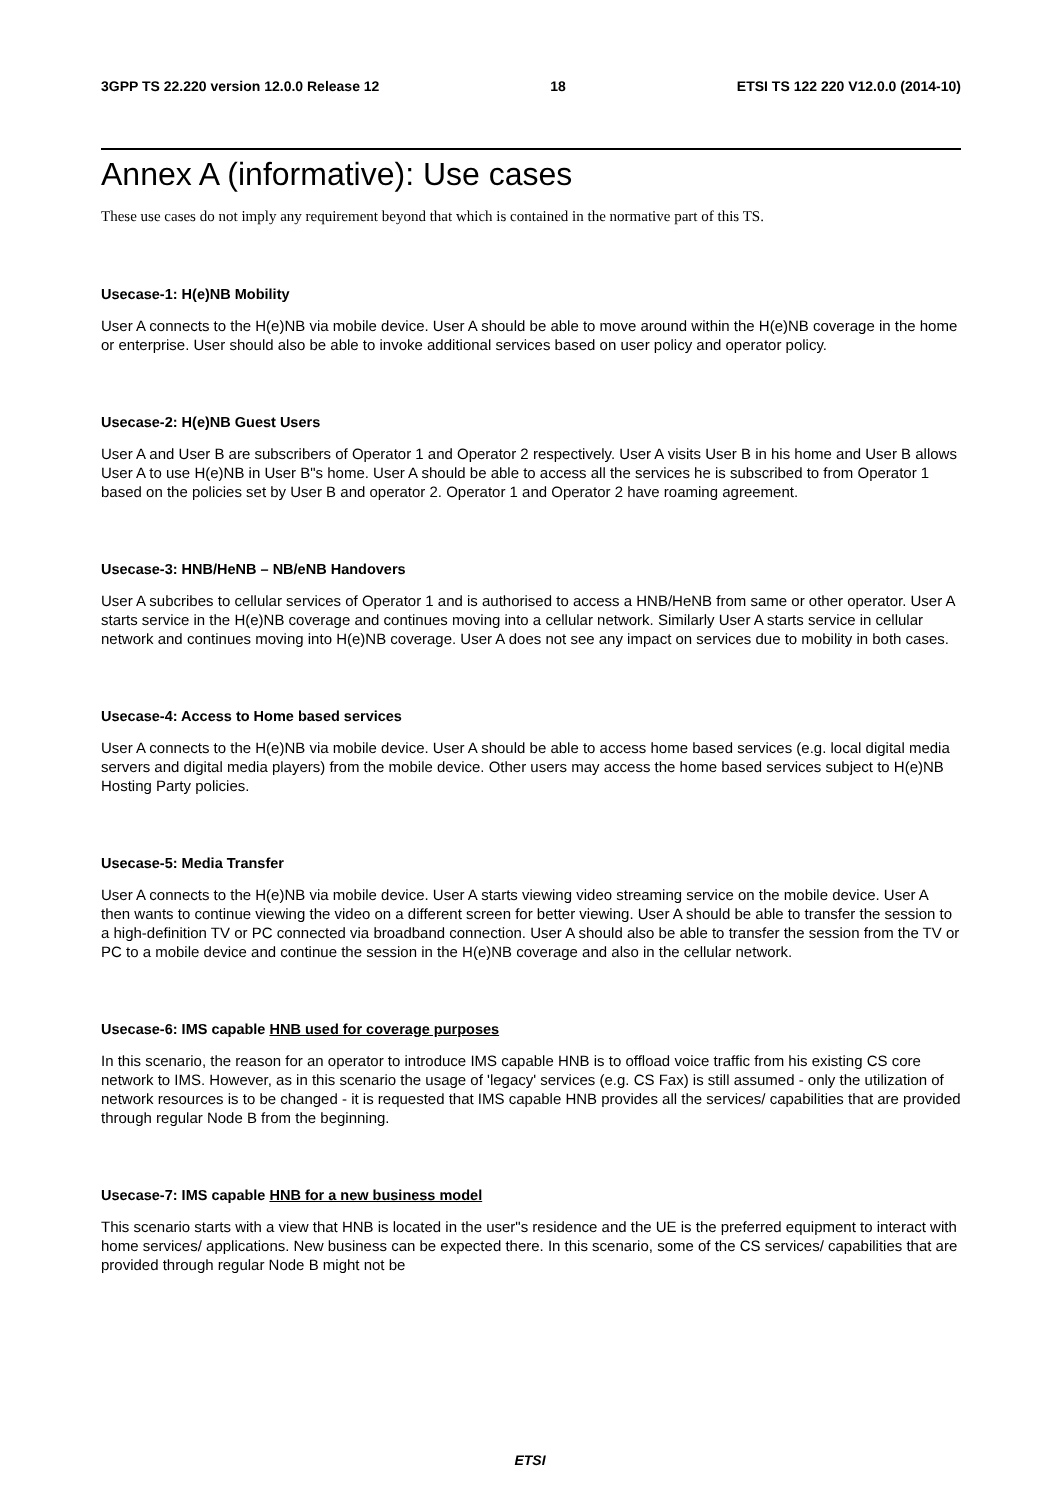3GPP TS 22.220 version 12.0.0 Release 12 18 ETSI TS 122 220 V12.0.0 (2014-10)
Annex A (informative): Use cases
These use cases do not imply any requirement beyond that which is contained in the normative part of this TS.
Usecase-1: H(e)NB Mobility
User A connects to the H(e)NB via mobile device. User A should be able to move around within the H(e)NB coverage in the home or enterprise. User should also be able to invoke additional services based on user policy and operator policy.
Usecase-2: H(e)NB Guest Users
User A and User B are subscribers of Operator 1 and Operator 2 respectively. User A visits User B in his home and User B allows User A to use H(e)NB in User B"s home. User A should be able to access all the services he is subscribed to from Operator 1 based on the policies set by User B and operator 2. Operator 1 and Operator 2 have roaming agreement.
Usecase-3: HNB/HeNB – NB/eNB Handovers
User A subcribes to cellular services of Operator 1 and is authorised to access a HNB/HeNB from same or other operator. User A starts service in the H(e)NB coverage and continues moving into a cellular network. Similarly User A starts service in cellular network and continues moving into H(e)NB coverage. User A does not see any impact on services due to mobility in both cases.
Usecase-4: Access to Home based services
User A connects to the H(e)NB via mobile device. User A should be able to access home based services (e.g. local digital media servers and digital media players) from the mobile device. Other users may access the home based services subject to H(e)NB Hosting Party policies.
Usecase-5: Media Transfer
User A connects to the H(e)NB via mobile device. User A starts viewing video streaming service on the mobile device. User A then wants to continue viewing the video on a different screen for better viewing. User A should be able to transfer the session to a high-definition TV or PC connected via broadband connection. User A should also be able to transfer the session from the TV or PC to a mobile device and continue the session in the H(e)NB coverage and also in the cellular network.
Usecase-6: IMS capable HNB used for coverage purposes
In this scenario, the reason for an operator to introduce IMS capable HNB is to offload voice traffic from his existing CS core network to IMS. However, as in this scenario the usage of 'legacy' services (e.g. CS Fax) is still assumed - only the utilization of network resources is to be changed - it is requested that IMS capable HNB provides all the services/ capabilities that are provided through regular Node B from the beginning.
Usecase-7: IMS capable HNB for a new business model
This scenario starts with a view that HNB is located in the user"s residence and the UE is the preferred equipment to interact with home services/ applications. New business can be expected there. In this scenario, some of the CS services/ capabilities that are provided through regular Node B might not be
ETSI